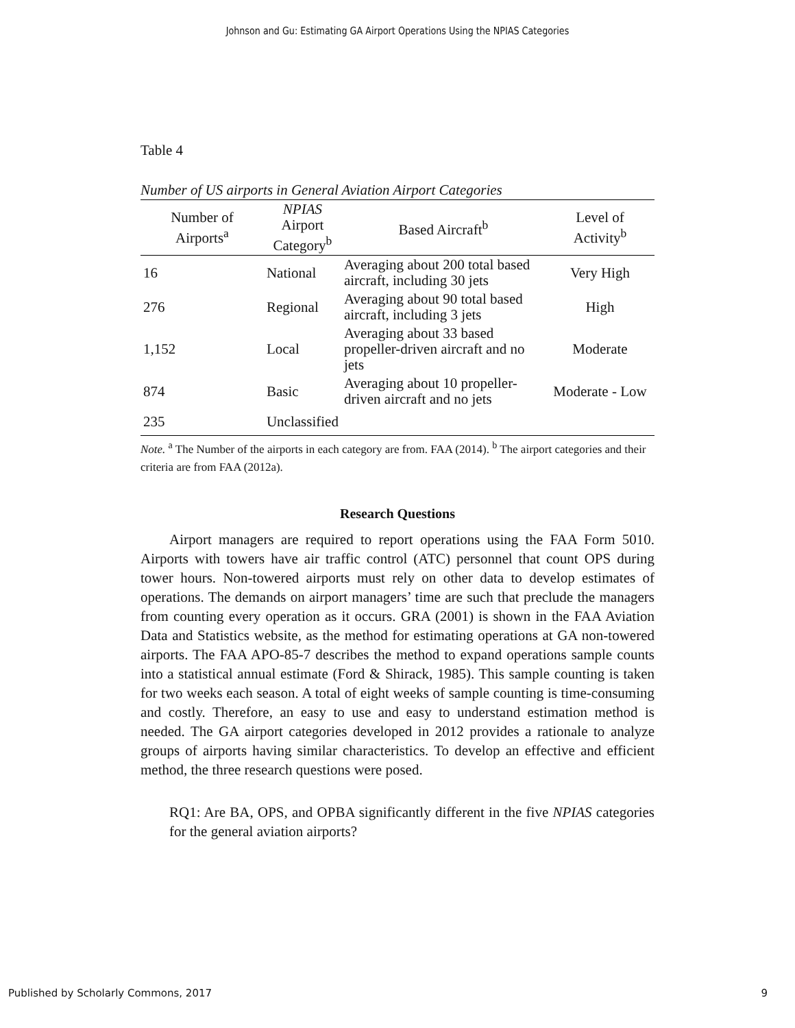Johnson and Gu: Estimating GA Airport Operations Using the NPIAS Categories
Table 4
Number of US airports in General Aviation Airport Categories
| Number of Airports<sup>a</sup> | NPIAS Airport Category<sup>b</sup> | Based Aircraft<sup>b</sup> | Level of Activity<sup>b</sup> |
| --- | --- | --- | --- |
| 16 | National | Averaging about 200 total based aircraft, including 30 jets | Very High |
| 276 | Regional | Averaging about 90 total based aircraft, including 3 jets | High |
| 1,152 | Local | Averaging about 33 based propeller-driven aircraft and no jets | Moderate |
| 874 | Basic | Averaging about 10 propeller-driven aircraft and no jets | Moderate - Low |
| 235 | Unclassified | | |
Note. <sup>a</sup> The Number of the airports in each category are from. FAA (2014). <sup>b</sup> The airport categories and their criteria are from FAA (2012a).
Research Questions
Airport managers are required to report operations using the FAA Form 5010. Airports with towers have air traffic control (ATC) personnel that count OPS during tower hours. Non-towered airports must rely on other data to develop estimates of operations. The demands on airport managers’ time are such that preclude the managers from counting every operation as it occurs. GRA (2001) is shown in the FAA Aviation Data and Statistics website, as the method for estimating operations at GA non-towered airports. The FAA APO-85-7 describes the method to expand operations sample counts into a statistical annual estimate (Ford & Shirack, 1985). This sample counting is taken for two weeks each season. A total of eight weeks of sample counting is time-consuming and costly. Therefore, an easy to use and easy to understand estimation method is needed. The GA airport categories developed in 2012 provides a rationale to analyze groups of airports having similar characteristics. To develop an effective and efficient method, the three research questions were posed.
RQ1: Are BA, OPS, and OPBA significantly different in the five NPIAS categories for the general aviation airports?
Published by Scholarly Commons, 2017 9